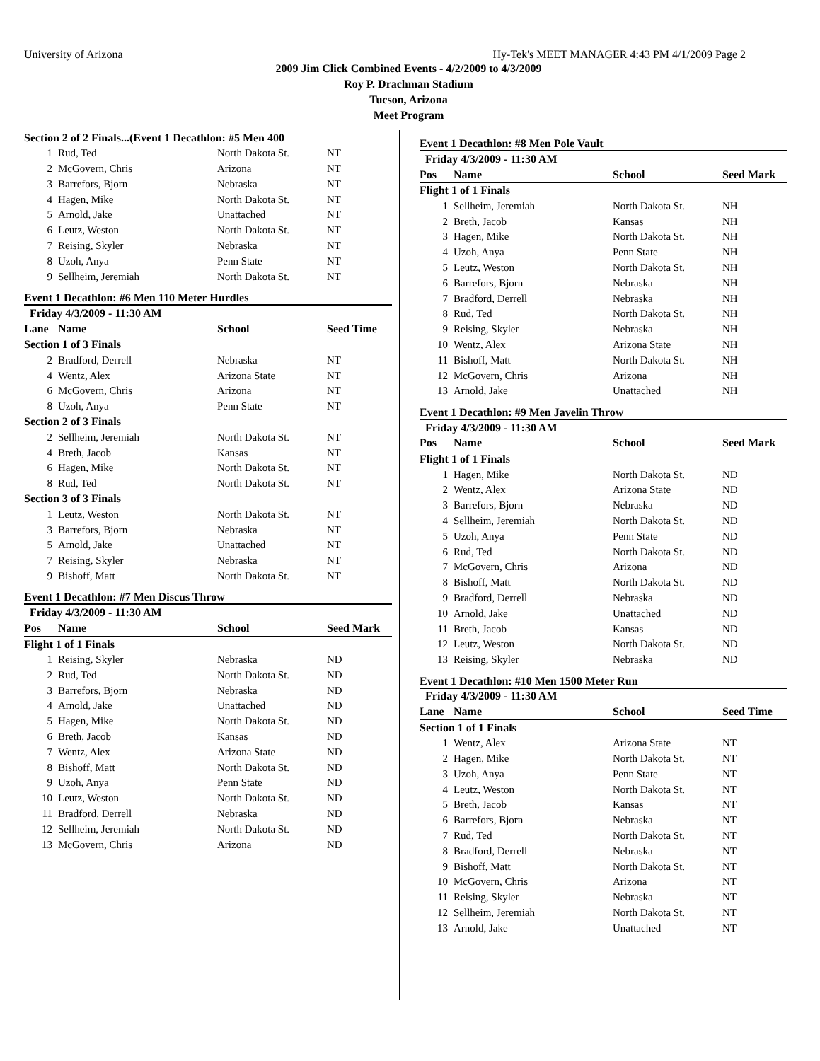University of Arizona Hy-Tek's MEET MANAGER 4:43 PM 4/1/2009 Page 2
2009 Jim Click Combined Events - 4/2/2009 to 4/3/2009
Roy P. Drachman Stadium
Tucson, Arizona
Meet Program
| Section 2 of 2 Finals...(Event 1 Decathlon: #5 Men 400 | | | |
| 1 | Rud, Ted | North Dakota St. | NT |
| 2 | McGovern, Chris | Arizona | NT |
| 3 | Barrefors, Bjorn | Nebraska | NT |
| 4 | Hagen, Mike | North Dakota St. | NT |
| 5 | Arnold, Jake | Unattached | NT |
| 6 | Leutz, Weston | North Dakota St. | NT |
| 7 | Reising, Skyler | Nebraska | NT |
| 8 | Uzoh, Anya | Penn State | NT |
| 9 | Sellheim, Jeremiah | North Dakota St. | NT |
Event 1 Decathlon: #6 Men 110 Meter Hurdles
| Friday 4/3/2009 - 11:30 AM | | | |
| Lane | Name | School | Seed Time |
| Section 1 of 3 Finals | | | |
| 2 | Bradford, Derrell | Nebraska | NT |
| 4 | Wentz, Alex | Arizona State | NT |
| 6 | McGovern, Chris | Arizona | NT |
| 8 | Uzoh, Anya | Penn State | NT |
| Section 2 of 3 Finals | | | |
| 2 | Sellheim, Jeremiah | North Dakota St. | NT |
| 4 | Breth, Jacob | Kansas | NT |
| 6 | Hagen, Mike | North Dakota St. | NT |
| 8 | Rud, Ted | North Dakota St. | NT |
| Section 3 of 3 Finals | | | |
| 1 | Leutz, Weston | North Dakota St. | NT |
| 3 | Barrefors, Bjorn | Nebraska | NT |
| 5 | Arnold, Jake | Unattached | NT |
| 7 | Reising, Skyler | Nebraska | NT |
| 9 | Bishoff, Matt | North Dakota St. | NT |
Event 1 Decathlon: #7 Men Discus Throw
| Friday 4/3/2009 - 11:30 AM | | | |
| Pos | Name | School | Seed Mark |
| Flight 1 of 1 Finals | | | |
| 1 | Reising, Skyler | Nebraska | ND |
| 2 | Rud, Ted | North Dakota St. | ND |
| 3 | Barrefors, Bjorn | Nebraska | ND |
| 4 | Arnold, Jake | Unattached | ND |
| 5 | Hagen, Mike | North Dakota St. | ND |
| 6 | Breth, Jacob | Kansas | ND |
| 7 | Wentz, Alex | Arizona State | ND |
| 8 | Bishoff, Matt | North Dakota St. | ND |
| 9 | Uzoh, Anya | Penn State | ND |
| 10 | Leutz, Weston | North Dakota St. | ND |
| 11 | Bradford, Derrell | Nebraska | ND |
| 12 | Sellheim, Jeremiah | North Dakota St. | ND |
| 13 | McGovern, Chris | Arizona | ND |
Event 1 Decathlon: #8 Men Pole Vault
| Friday 4/3/2009 - 11:30 AM | | | |
| Pos | Name | School | Seed Mark |
| Flight 1 of 1 Finals | | | |
| 1 | Sellheim, Jeremiah | North Dakota St. | NH |
| 2 | Breth, Jacob | Kansas | NH |
| 3 | Hagen, Mike | North Dakota St. | NH |
| 4 | Uzoh, Anya | Penn State | NH |
| 5 | Leutz, Weston | North Dakota St. | NH |
| 6 | Barrefors, Bjorn | Nebraska | NH |
| 7 | Bradford, Derrell | Nebraska | NH |
| 8 | Rud, Ted | North Dakota St. | NH |
| 9 | Reising, Skyler | Nebraska | NH |
| 10 | Wentz, Alex | Arizona State | NH |
| 11 | Bishoff, Matt | North Dakota St. | NH |
| 12 | McGovern, Chris | Arizona | NH |
| 13 | Arnold, Jake | Unattached | NH |
Event 1 Decathlon: #9 Men Javelin Throw
| Friday 4/3/2009 - 11:30 AM | | | |
| Pos | Name | School | Seed Mark |
| Flight 1 of 1 Finals | | | |
| 1 | Hagen, Mike | North Dakota St. | ND |
| 2 | Wentz, Alex | Arizona State | ND |
| 3 | Barrefors, Bjorn | Nebraska | ND |
| 4 | Sellheim, Jeremiah | North Dakota St. | ND |
| 5 | Uzoh, Anya | Penn State | ND |
| 6 | Rud, Ted | North Dakota St. | ND |
| 7 | McGovern, Chris | Arizona | ND |
| 8 | Bishoff, Matt | North Dakota St. | ND |
| 9 | Bradford, Derrell | Nebraska | ND |
| 10 | Arnold, Jake | Unattached | ND |
| 11 | Breth, Jacob | Kansas | ND |
| 12 | Leutz, Weston | North Dakota St. | ND |
| 13 | Reising, Skyler | Nebraska | ND |
Event 1 Decathlon: #10 Men 1500 Meter Run
| Friday 4/3/2009 - 11:30 AM | | | |
| Lane | Name | School | Seed Time |
| Section 1 of 1 Finals | | | |
| 1 | Wentz, Alex | Arizona State | NT |
| 2 | Hagen, Mike | North Dakota St. | NT |
| 3 | Uzoh, Anya | Penn State | NT |
| 4 | Leutz, Weston | North Dakota St. | NT |
| 5 | Breth, Jacob | Kansas | NT |
| 6 | Barrefors, Bjorn | Nebraska | NT |
| 7 | Rud, Ted | North Dakota St. | NT |
| 8 | Bradford, Derrell | Nebraska | NT |
| 9 | Bishoff, Matt | North Dakota St. | NT |
| 10 | McGovern, Chris | Arizona | NT |
| 11 | Reising, Skyler | Nebraska | NT |
| 12 | Sellheim, Jeremiah | North Dakota St. | NT |
| 13 | Arnold, Jake | Unattached | NT |